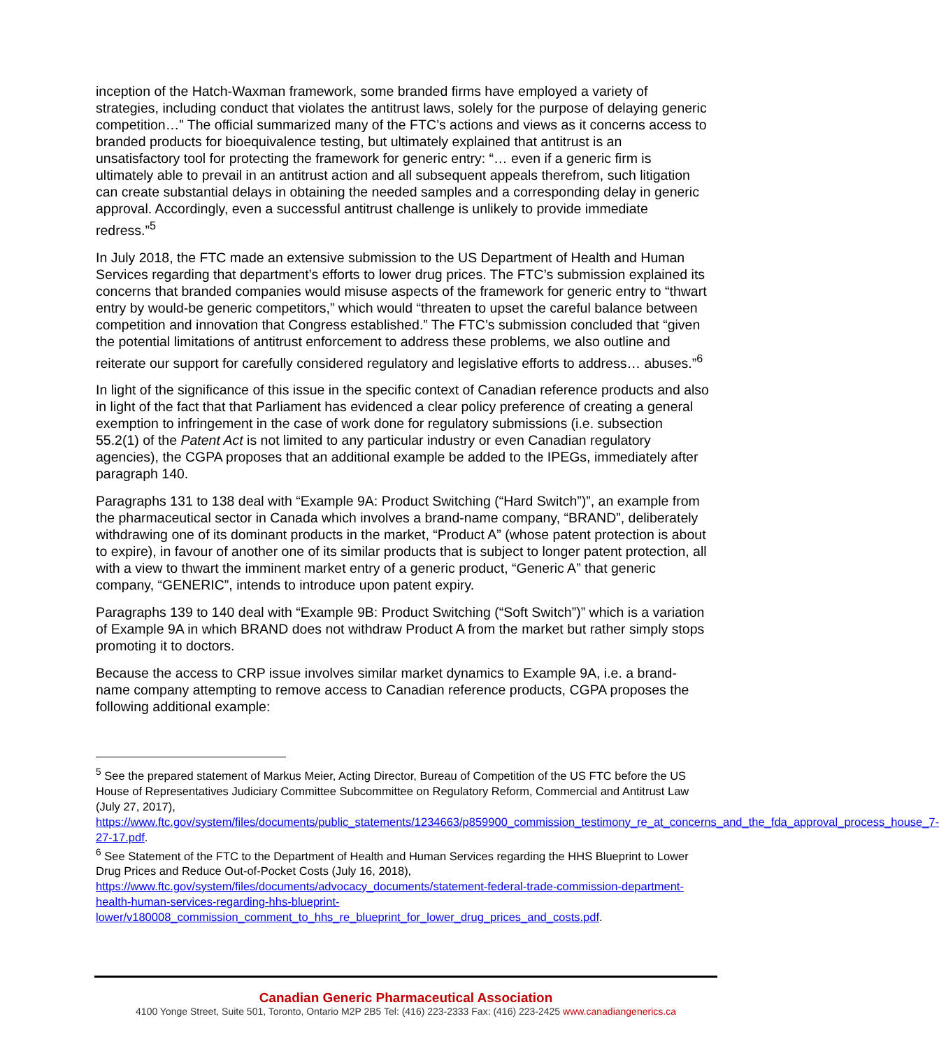inception of the Hatch-Waxman framework, some branded firms have employed a variety of strategies, including conduct that violates the antitrust laws, solely for the purpose of delaying generic competition…” The official summarized many of the FTC’s actions and views as it concerns access to branded products for bioequivalence testing, but ultimately explained that antitrust is an unsatisfactory tool for protecting the framework for generic entry: “… even if a generic firm is ultimately able to prevail in an antitrust action and all subsequent appeals therefrom, such litigation can create substantial delays in obtaining the needed samples and a corresponding delay in generic approval. Accordingly, even a successful antitrust challenge is unlikely to provide immediate redress.”<sup>5</sup>
In July 2018, the FTC made an extensive submission to the US Department of Health and Human Services regarding that department’s efforts to lower drug prices. The FTC’s submission explained its concerns that branded companies would misuse aspects of the framework for generic entry to “thwart entry by would-be generic competitors,” which would “threaten to upset the careful balance between competition and innovation that Congress established.” The FTC’s submission concluded that “given the potential limitations of antitrust enforcement to address these problems, we also outline and reiterate our support for carefully considered regulatory and legislative efforts to address… abuses.”<sup>6</sup>
In light of the significance of this issue in the specific context of Canadian reference products and also in light of the fact that that Parliament has evidenced a clear policy preference of creating a general exemption to infringement in the case of work done for regulatory submissions (i.e. subsection 55.2(1) of the Patent Act is not limited to any particular industry or even Canadian regulatory agencies), the CGPA proposes that an additional example be added to the IPEGs, immediately after paragraph 140.
Paragraphs 131 to 138 deal with “Example 9A: Product Switching (“Hard Switch”)”, an example from the pharmaceutical sector in Canada which involves a brand-name company, “BRAND”, deliberately withdrawing one of its dominant products in the market, “Product A” (whose patent protection is about to expire), in favour of another one of its similar products that is subject to longer patent protection, all with a view to thwart the imminent market entry of a generic product, “Generic A” that generic company, “GENERIC”, intends to introduce upon patent expiry.
Paragraphs 139 to 140 deal with “Example 9B: Product Switching (“Soft Switch”)” which is a variation of Example 9A in which BRAND does not withdraw Product A from the market but rather simply stops promoting it to doctors.
Because the access to CRP issue involves similar market dynamics to Example 9A, i.e. a brand-name company attempting to remove access to Canadian reference products, CGPA proposes the following additional example:
<sup>5</sup> See the prepared statement of Markus Meier, Acting Director, Bureau of Competition of the US FTC before the US House of Representatives Judiciary Committee Subcommittee on Regulatory Reform, Commercial and Antitrust Law (July 27, 2017), https://www.ftc.gov/system/files/documents/public_statements/1234663/p859900_commission_testimony_re_at_concerns_and_the_fda_approval_process_house_7-27-17.pdf.
<sup>6</sup> See Statement of the FTC to the Department of Health and Human Services regarding the HHS Blueprint to Lower Drug Prices and Reduce Out-of-Pocket Costs (July 16, 2018), https://www.ftc.gov/system/files/documents/advocacy_documents/statement-federal-trade-commission-department-health-human-services-regarding-hhs-blueprint-lower/v180008_commission_comment_to_hhs_re_blueprint_for_lower_drug_prices_and_costs.pdf.
Canadian Generic Pharmaceutical Association
4100 Yonge Street, Suite 501, Toronto, Ontario M2P 2B5 Tel: (416) 223-2333 Fax: (416) 223-2425 www.canadiangenerics.ca